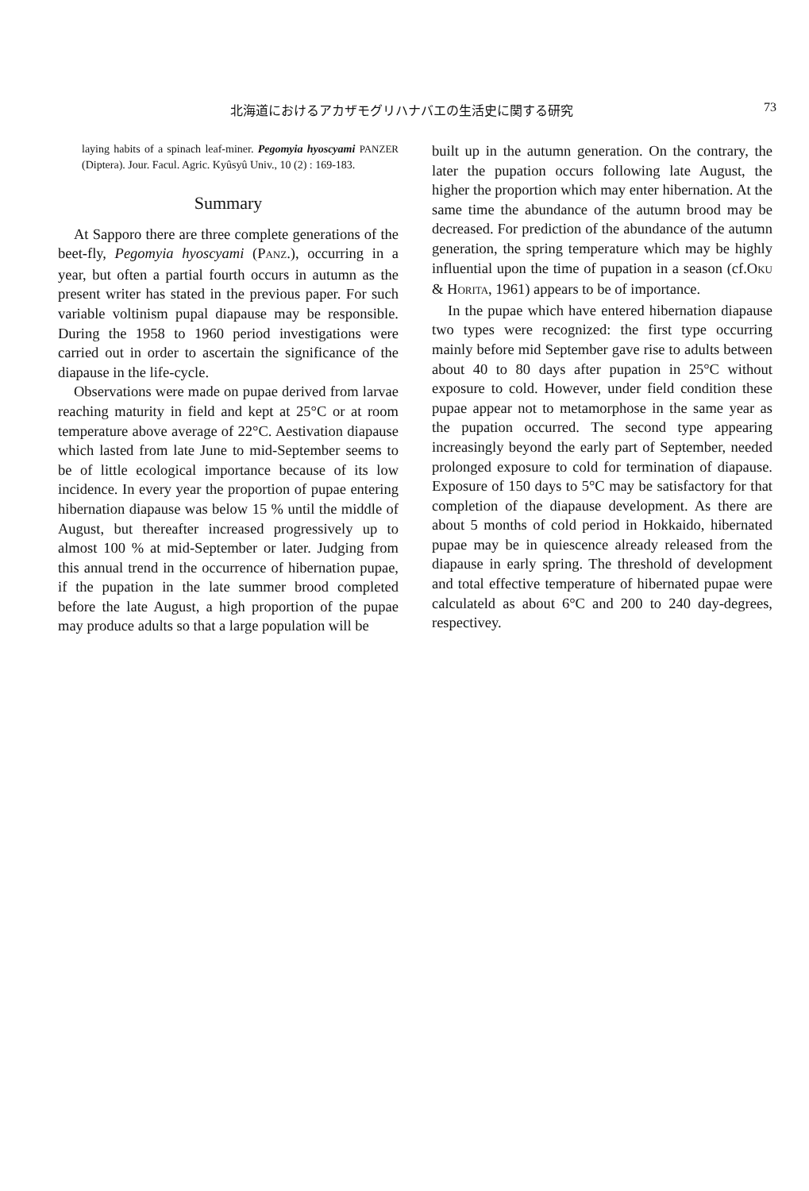北海道におけるアカザモグリハナバエの生活史に関する研究 73
laying habits of a spinach leaf-miner. Pegomyia hyoscyami PANZER (Diptera). Jour. Facul. Agric. Kyûsyû Univ., 10 (2) : 169-183.
Summary
At Sapporo there are three complete generations of the beet-fly, Pegomyia hyoscyami (PANZ.), occurring in a year, but often a partial fourth occurs in autumn as the present writer has stated in the previous paper. For such variable voltinism pupal diapause may be responsible. During the 1958 to 1960 period investigations were carried out in order to ascertain the significance of the diapause in the life-cycle.
Observations were made on pupae derived from larvae reaching maturity in field and kept at 25°C or at room temperature above average of 22°C. Aestivation diapause which lasted from late June to mid-September seems to be of little ecological importance because of its low incidence. In every year the proportion of pupae entering hibernation diapause was below 15 % until the middle of August, but thereafter increased progressively up to almost 100 % at mid-September or later. Judging from this annual trend in the occurrence of hibernation pupae, if the pupation in the late summer brood completed before the late August, a high proportion of the pupae may produce adults so that a large population will be
built up in the autumn generation. On the contrary, the later the pupation occurs following late August, the higher the proportion which may enter hibernation. At the same time the abundance of the autumn brood may be decreased. For prediction of the abundance of the autumn generation, the spring temperature which may be highly influential upon the time of pupation in a season (cf.OKU & HORITA, 1961) appears to be of importance.
In the pupae which have entered hibernation diapause two types were recognized: the first type occurring mainly before mid September gave rise to adults between about 40 to 80 days after pupation in 25°C without exposure to cold. However, under field condition these pupae appear not to metamorphose in the same year as the pupation occurred. The second type appearing increasingly beyond the early part of September, needed prolonged exposure to cold for termination of diapause. Exposure of 150 days to 5°C may be satisfactory for that completion of the diapause development. As there are about 5 months of cold period in Hokkaido, hibernated pupae may be in quiescence already released from the diapause in early spring. The threshold of development and total effective temperature of hibernated pupae were calculateld as about 6°C and 200 to 240 day-degrees, respectivey.